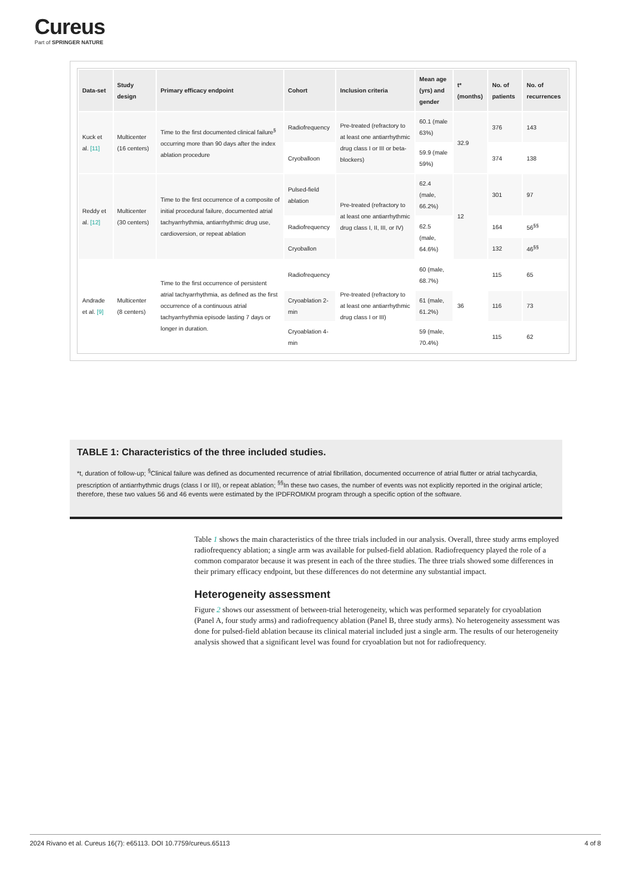Cureus
Part of SPRINGER NATURE
| Data-set | Study design | Primary efficacy endpoint | Cohort | Inclusion criteria | Mean age (yrs) and gender | t* (months) | No. of patients | No. of recurrences |
| --- | --- | --- | --- | --- | --- | --- | --- | --- |
| Kuck et al. [11] | Multicenter (16 centers) | Time to the first documented clinical failure<sup>§</sup> occurring more than 90 days after the index ablation procedure | Radiofrequency | Pre-treated (refractory to at least one antiarrhythmic drug class I or III or beta-blockers) | 60.1 (male 63%) | 32.9 | 376 | 143 |
| | | | Cryoballoon | | 59.9 (male 59%) | | 374 | 138 |
| Reddy et al. [12] | Multicenter (30 centers) | Time to the first occurrence of a composite of initial procedural failure, documented atrial tachyarrhythmia, antiarrhythmic drug use, cardioversion, or repeat ablation | Pulsed-field ablation | Pre-treated (refractory to at least one antiarrhythmic drug class I, II, III, or IV) | 62.4 (male, 66.2%) | 12 | 301 | 97 |
| | | | Radiofrequency | | 62.5 (male, 64.6%) | | 164 | 56<sup>§§</sup> |
| | | | Cryoballon | | | | 132 | 46<sup>§§</sup> |
| Andrade et al. [9] | Multicenter (8 centers) | Time to the first occurrence of persistent atrial tachyarrhythmia, as defined as the first occurrence of a continuous atrial tachyarrhythmia episode lasting 7 days or longer in duration. | Radiofrequency | Pre-treated (refractory to at least one antiarrhythmic drug class I or III) | 60 (male, 68.7%) | 36 | 115 | 65 |
| | | | Cryoablation 2-min | | 61 (male, 61.2%) | | 116 | 73 |
| | | | Cryoablation 4-min | | 59 (male, 70.4%) | | 115 | 62 |
TABLE 1: Characteristics of the three included studies.
*t, duration of follow-up; <sup>§</sup>Clinical failure was defined as documented recurrence of atrial fibrillation, documented occurrence of atrial flutter or atrial tachycardia, prescription of antiarrhythmic drugs (class I or III), or repeat ablation; <sup>§§</sup>In these two cases, the number of events was not explicitly reported in the original article; therefore, these two values 56 and 46 events were estimated by the IPDFROMKM program through a specific option of the software.
Table 1 shows the main characteristics of the three trials included in our analysis. Overall, three study arms employed radiofrequency ablation; a single arm was available for pulsed-field ablation. Radiofrequency played the role of a common comparator because it was present in each of the three studies. The three trials showed some differences in their primary efficacy endpoint, but these differences do not determine any substantial impact.
Heterogeneity assessment
Figure 2 shows our assessment of between-trial heterogeneity, which was performed separately for cryoablation (Panel A, four study arms) and radiofrequency ablation (Panel B, three study arms). No heterogeneity assessment was done for pulsed-field ablation because its clinical material included just a single arm. The results of our heterogeneity analysis showed that a significant level was found for cryoablation but not for radiofrequency.
2024 Rivano et al. Cureus 16(7): e65113. DOI 10.7759/cureus.65113 4 of 8